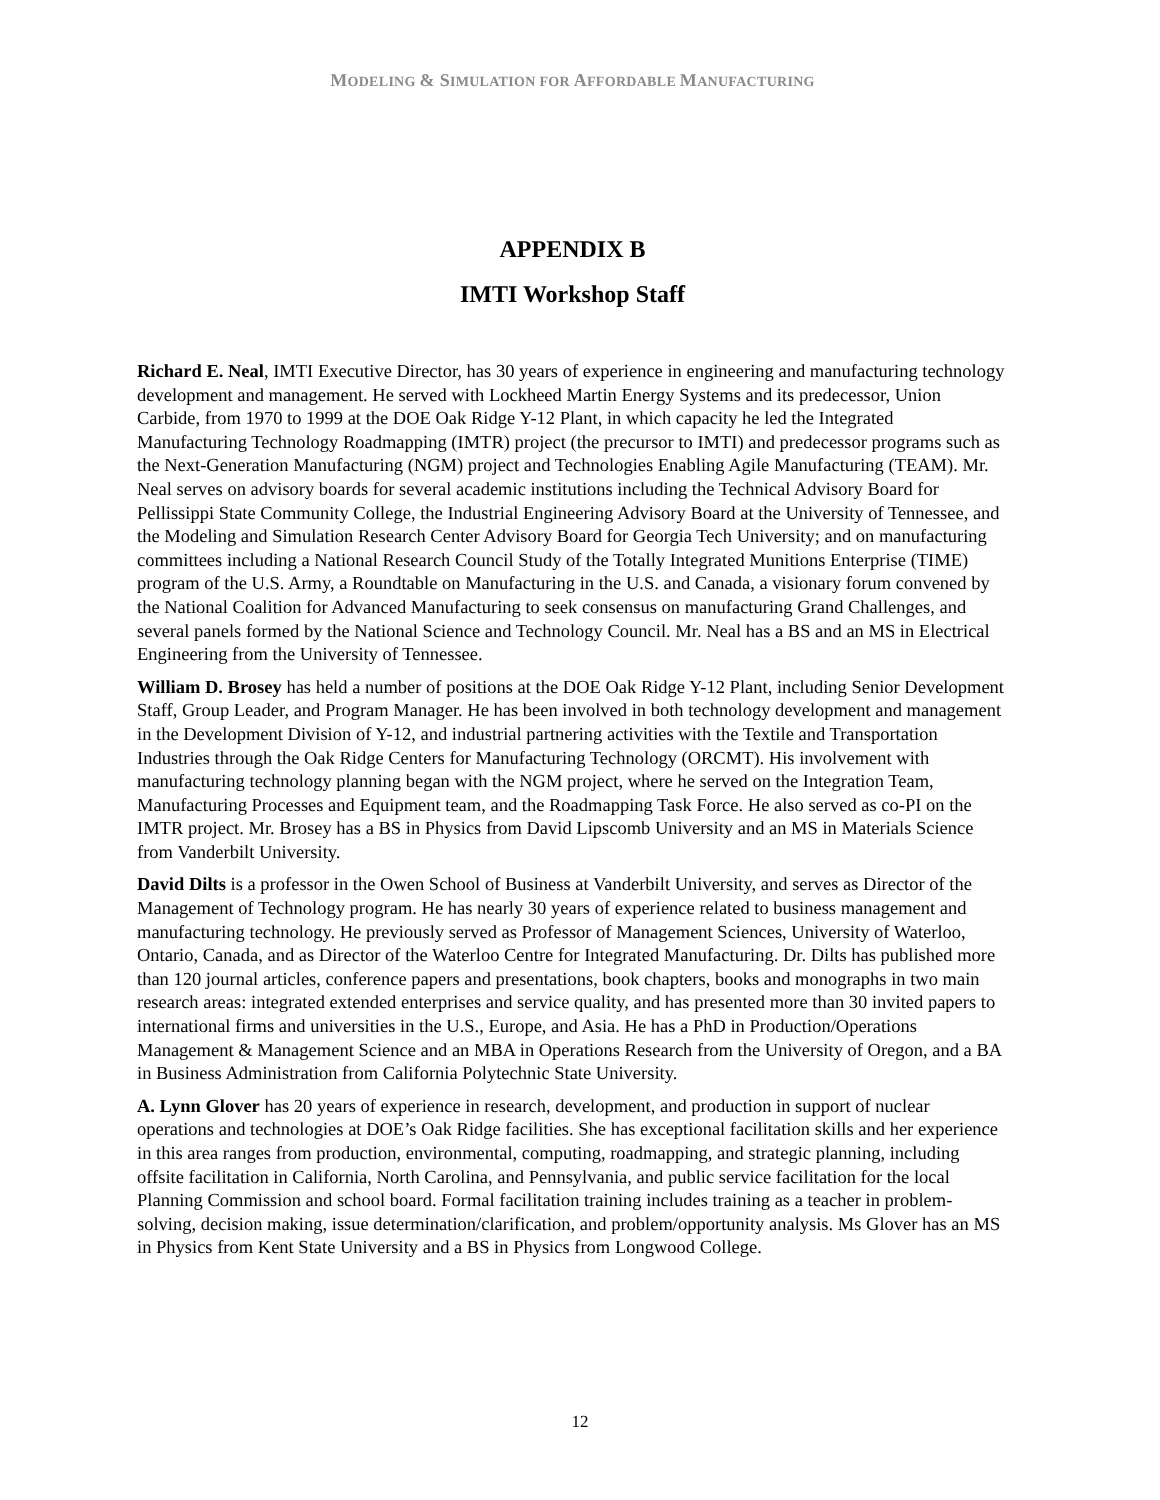MODELING & SIMULATION FOR AFFORDABLE MANUFACTURING
APPENDIX B
IMTI Workshop Staff
Richard E. Neal, IMTI Executive Director, has 30 years of experience in engineering and manufacturing technology development and management. He served with Lockheed Martin Energy Systems and its predecessor, Union Carbide, from 1970 to 1999 at the DOE Oak Ridge Y-12 Plant, in which capacity he led the Integrated Manufacturing Technology Roadmapping (IMTR) project (the precursor to IMTI) and predecessor programs such as the Next-Generation Manufacturing (NGM) project and Technologies Enabling Agile Manufacturing (TEAM). Mr. Neal serves on advisory boards for several academic institutions including the Technical Advisory Board for Pellissippi State Community College, the Industrial Engineering Advisory Board at the University of Tennessee, and the Modeling and Simulation Research Center Advisory Board for Georgia Tech University; and on manufacturing committees including a National Research Council Study of the Totally Integrated Munitions Enterprise (TIME) program of the U.S. Army, a Roundtable on Manufacturing in the U.S. and Canada, a visionary forum convened by the National Coalition for Advanced Manufacturing to seek consensus on manufacturing Grand Challenges, and several panels formed by the National Science and Technology Council. Mr. Neal has a BS and an MS in Electrical Engineering from the University of Tennessee.
William D. Brosey has held a number of positions at the DOE Oak Ridge Y-12 Plant, including Senior Development Staff, Group Leader, and Program Manager. He has been involved in both technology development and management in the Development Division of Y-12, and industrial partnering activities with the Textile and Transportation Industries through the Oak Ridge Centers for Manufacturing Technology (ORCMT). His involvement with manufacturing technology planning began with the NGM project, where he served on the Integration Team, Manufacturing Processes and Equipment team, and the Roadmapping Task Force. He also served as co-PI on the IMTR project. Mr. Brosey has a BS in Physics from David Lipscomb University and an MS in Materials Science from Vanderbilt University.
David Dilts is a professor in the Owen School of Business at Vanderbilt University, and serves as Director of the Management of Technology program. He has nearly 30 years of experience related to business management and manufacturing technology. He previously served as Professor of Management Sciences, University of Waterloo, Ontario, Canada, and as Director of the Waterloo Centre for Integrated Manufacturing. Dr. Dilts has published more than 120 journal articles, conference papers and presentations, book chapters, books and monographs in two main research areas: integrated extended enterprises and service quality, and has presented more than 30 invited papers to international firms and universities in the U.S., Europe, and Asia. He has a PhD in Production/Operations Management & Management Science and an MBA in Operations Research from the University of Oregon, and a BA in Business Administration from California Polytechnic State University.
A. Lynn Glover has 20 years of experience in research, development, and production in support of nuclear operations and technologies at DOE’s Oak Ridge facilities. She has exceptional facilitation skills and her experience in this area ranges from production, environmental, computing, roadmapping, and strategic planning, including offsite facilitation in California, North Carolina, and Pennsylvania, and public service facilitation for the local Planning Commission and school board. Formal facilitation training includes training as a teacher in problem-solving, decision making, issue determination/clarification, and problem/opportunity analysis. Ms Glover has an MS in Physics from Kent State University and a BS in Physics from Longwood College.
12